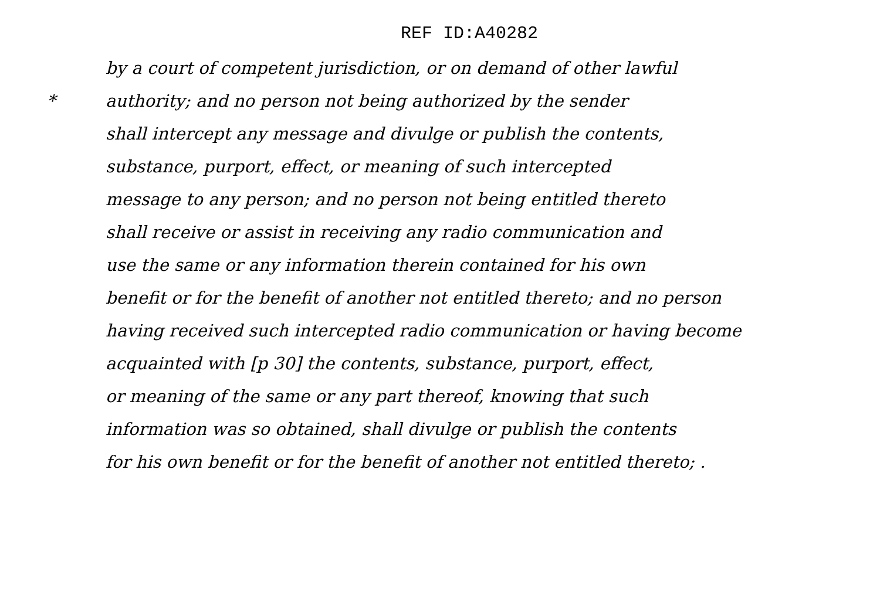REF ID:A40282
by a court of competent jurisdiction, or on demand of other lawful
* authority; and no person not being authorized by the sender
shall intercept any message and divulge or publish the contents,
substance, purport, effect, or meaning of such intercepted
message to any person; and no person not being entitled thereto
shall receive or assist in receiving any radio communication and
use the same or any information therein contained for his own
benefit or for the benefit of another not entitled thereto; and no person
having received such intercepted radio communication or having become
acquainted with [p 30] the contents, substance, purport, effect,
or meaning of the same or any part thereof, knowing that such
information was so obtained, shall divulge or publish the contents
for his own benefit or for the benefit of another not entitled thereto; .